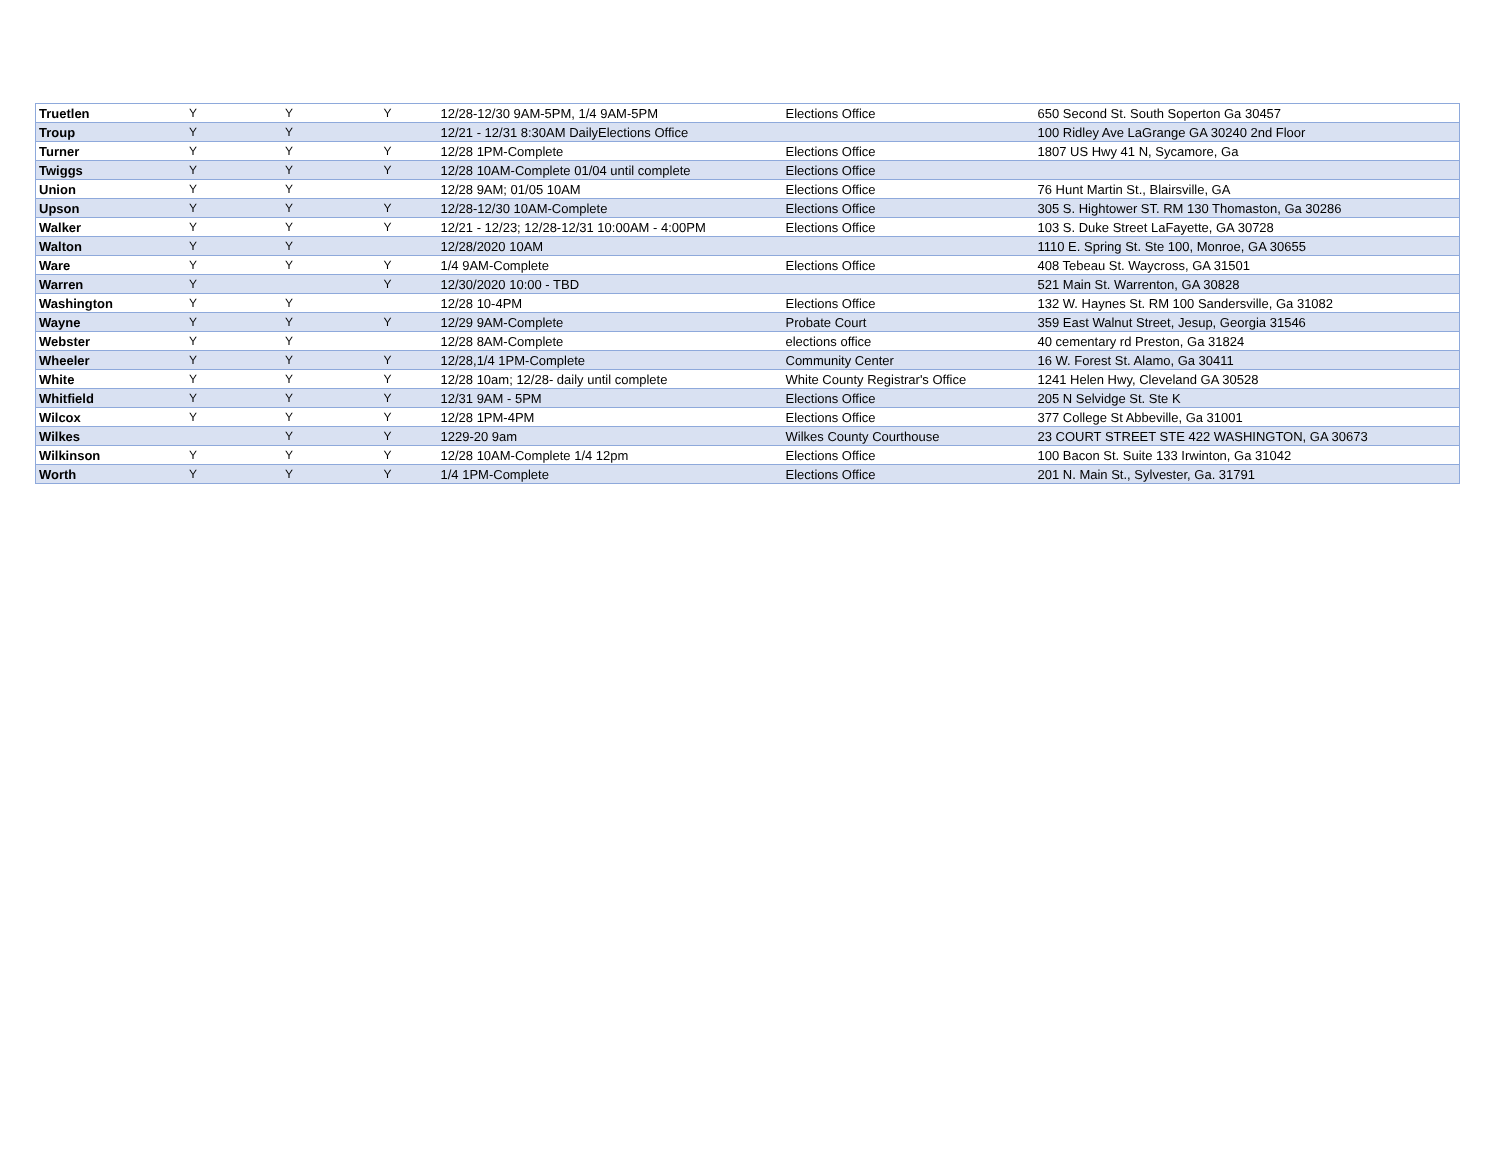| Truetlen | Y | Y | Y | 12/28-12/30 9AM-5PM, 1/4 9AM-5PM | Elections Office | 650 Second St. South Soperton Ga 30457 |
| Troup | Y | Y | | 12/21 - 12/31 8:30AM DailyElections Office | | 100 Ridley Ave LaGrange GA 30240 2nd Floor |
| Turner | Y | Y | Y | 12/28 1PM-Complete | Elections Office | 1807 US Hwy 41 N, Sycamore, Ga |
| Twiggs | Y | Y | Y | 12/28 10AM-Complete 01/04 until complete | Elections Office | |
| Union | Y | Y | | 12/28 9AM; 01/05 10AM | Elections Office | 76 Hunt Martin St., Blairsville, GA |
| Upson | Y | Y | Y | 12/28-12/30 10AM-Complete | Elections Office | 305 S. Hightower ST. RM 130 Thomaston, Ga 30286 |
| Walker | Y | Y | Y | 12/21 - 12/23; 12/28-12/31 10:00AM - 4:00PM | Elections Office | 103 S. Duke Street LaFayette, GA 30728 |
| Walton | Y | Y | | 12/28/2020 10AM | | 1110 E. Spring St. Ste 100, Monroe, GA 30655 |
| Ware | Y | Y | Y | 1/4 9AM-Complete | Elections Office | 408 Tebeau St. Waycross, GA 31501 |
| Warren | Y | | Y | 12/30/2020 10:00 - TBD | | 521 Main St. Warrenton, GA 30828 |
| Washington | Y | Y | | 12/28 10-4PM | Elections Office | 132 W. Haynes St. RM 100 Sandersville, Ga 31082 |
| Wayne | Y | Y | Y | 12/29 9AM-Complete | Probate Court | 359 East Walnut Street, Jesup, Georgia 31546 |
| Webster | Y | Y | | 12/28 8AM-Complete | elections office | 40 cementary rd Preston, Ga 31824 |
| Wheeler | Y | Y | Y | 12/28,1/4 1PM-Complete | Community Center | 16 W. Forest St. Alamo, Ga 30411 |
| White | Y | Y | Y | 12/28 10am; 12/28- daily until complete | White County Registrar's Office | 1241 Helen Hwy, Cleveland GA 30528 |
| Whitfield | Y | Y | Y | 12/31 9AM - 5PM | Elections Office | 205 N Selvidge St. Ste K |
| Wilcox | Y | Y | Y | 12/28 1PM-4PM | Elections Office | 377 College St Abbeville, Ga 31001 |
| Wilkes | | Y | Y | 1229-20 9am | Wilkes County Courthouse | 23 COURT STREET STE 422 WASHINGTON, GA 30673 |
| Wilkinson | Y | Y | Y | 12/28 10AM-Complete 1/4 12pm | Elections Office | 100 Bacon St. Suite 133 Irwinton, Ga 31042 |
| Worth | Y | Y | Y | 1/4 1PM-Complete | Elections Office | 201 N. Main St., Sylvester, Ga. 31791 |